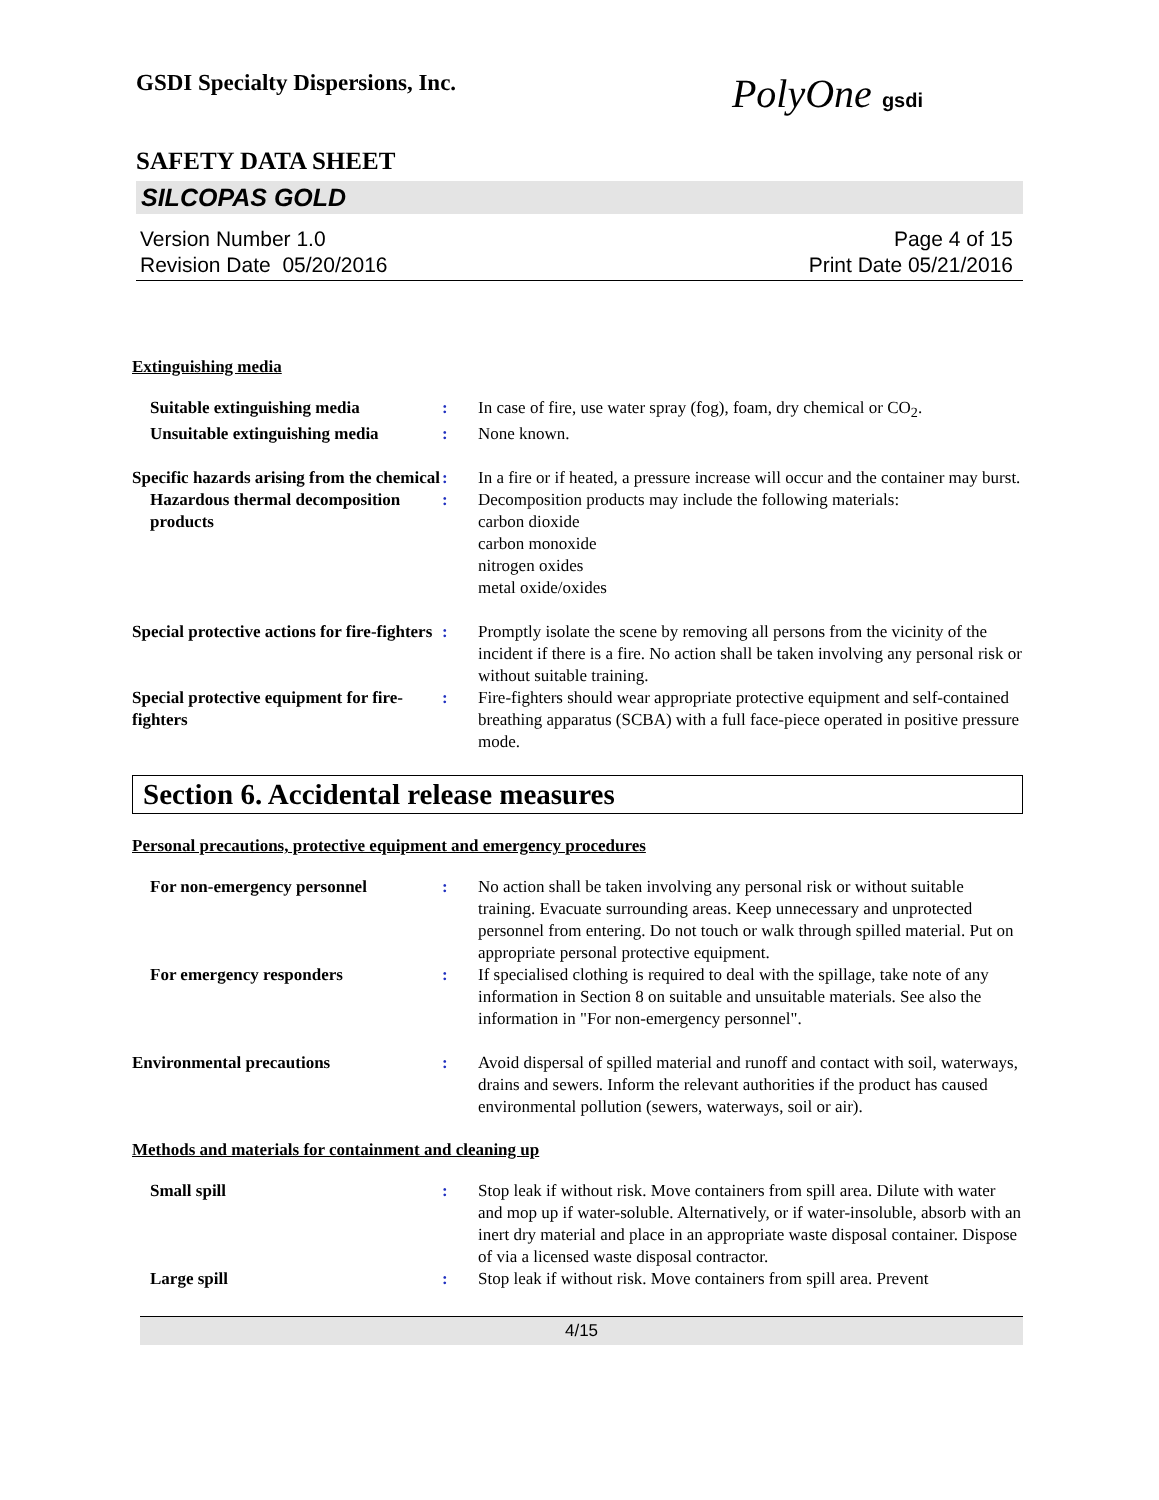GSDI Specialty Dispersions, Inc.
PolyOne gsdi
SAFETY DATA SHEET
SILCOPAS GOLD
Version Number 1.0
Revision Date 05/20/2016
Page 4 of 15
Print Date 05/21/2016
Extinguishing media
Suitable extinguishing media : In case of fire, use water spray (fog), foam, dry chemical or CO<sub>2</sub>.
Unsuitable extinguishing media
: None known.
Specific hazards arising from the chemical
: In a fire or if heated, a pressure increase will occur and the container may burst.
Hazardous thermal decomposition products
: Decomposition products may include the following materials:
carbon dioxide
carbon monoxide
nitrogen oxides
metal oxide/oxides
Special protective actions for fire-fighters
: Promptly isolate the scene by removing all persons from the vicinity of the incident if there is a fire. No action shall be taken involving any personal risk or without suitable training.
Special protective equipment for fire-fighters
: Fire-fighters should wear appropriate protective equipment and self-contained breathing apparatus (SCBA) with a full face-piece operated in positive pressure mode.
Section 6. Accidental release measures
Personal precautions, protective equipment and emergency procedures
For non-emergency personnel : No action shall be taken involving any personal risk or without suitable training. Evacuate surrounding areas. Keep unnecessary and unprotected personnel from entering. Do not touch or walk through spilled material. Put on appropriate personal protective equipment.
For emergency responders : If specialised clothing is required to deal with the spillage, take note of any information in Section 8 on suitable and unsuitable materials. See also the information in "For non-emergency personnel".
Environmental precautions : Avoid dispersal of spilled material and runoff and contact with soil, waterways, drains and sewers. Inform the relevant authorities if the product has caused environmental pollution (sewers, waterways, soil or air).
Methods and materials for containment and cleaning up
Small spill : Stop leak if without risk. Move containers from spill area. Dilute with water and mop up if water-soluble. Alternatively, or if water-insoluble, absorb with an inert dry material and place in an appropriate waste disposal container. Dispose of via a licensed waste disposal contractor.
Large spill : Stop leak if without risk. Move containers from spill area. Prevent
4/15